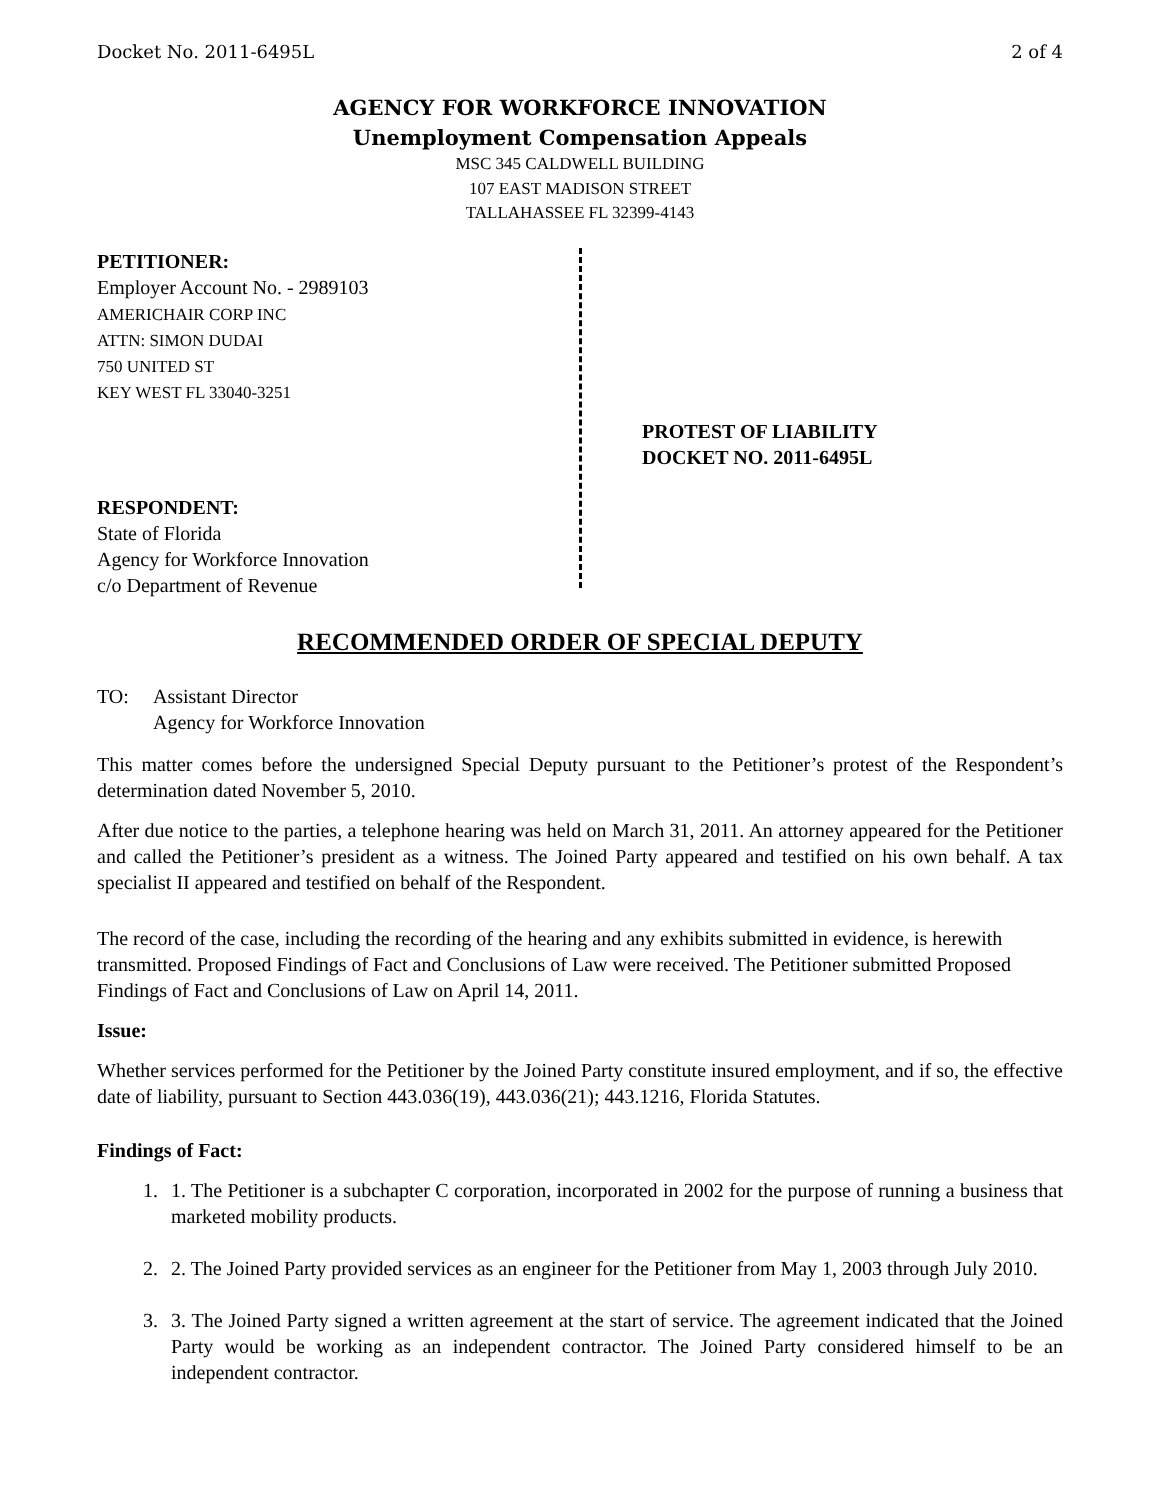Docket No. 2011-6495L 2 of 4
AGENCY FOR WORKFORCE INNOVATION
Unemployment Compensation Appeals
MSC 345 CALDWELL BUILDING
107 EAST MADISON STREET
TALLAHASSEE FL 32399-4143
PETITIONER:
Employer Account No. - 2989103
AMERICHAIR CORP INC
ATTN: SIMON DUDAI
750 UNITED ST
KEY WEST FL 33040-3251
RESPONDENT:
State of Florida
Agency for Workforce Innovation
c/o Department of Revenue
PROTEST OF LIABILITY
DOCKET NO. 2011-6495L
RECOMMENDED ORDER OF SPECIAL DEPUTY
TO: Assistant Director
Agency for Workforce Innovation
This matter comes before the undersigned Special Deputy pursuant to the Petitioner’s protest of the Respondent’s determination dated November 5, 2010.
After due notice to the parties, a telephone hearing was held on March 31, 2011. An attorney appeared for the Petitioner and called the Petitioner’s president as a witness. The Joined Party appeared and testified on his own behalf. A tax specialist II appeared and testified on behalf of the Respondent.
The record of the case, including the recording of the hearing and any exhibits submitted in evidence, is herewith transmitted. Proposed Findings of Fact and Conclusions of Law were received. The Petitioner submitted Proposed Findings of Fact and Conclusions of Law on April 14, 2011.
Issue:
Whether services performed for the Petitioner by the Joined Party constitute insured employment, and if so, the effective date of liability, pursuant to Section 443.036(19), 443.036(21); 443.1216, Florida Statutes.
Findings of Fact:
1. 1. The Petitioner is a subchapter C corporation, incorporated in 2002 for the purpose of running a business that marketed mobility products.
2. 2. The Joined Party provided services as an engineer for the Petitioner from May 1, 2003 through July 2010.
3. 3. The Joined Party signed a written agreement at the start of service. The agreement indicated that the Joined Party would be working as an independent contractor. The Joined Party considered himself to be an independent contractor.